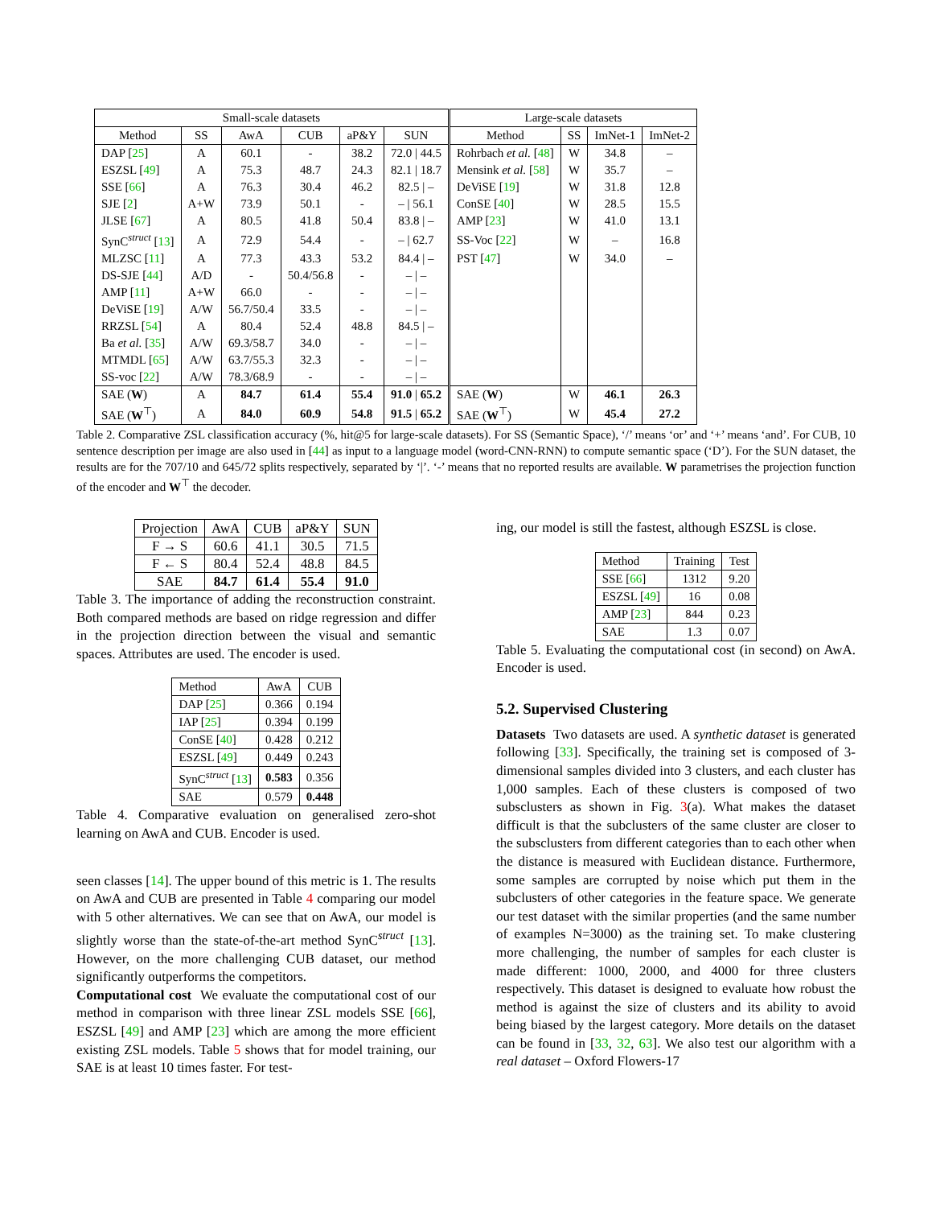| Small-scale datasets | | | | | | Large-scale datasets | | | |
| --- | --- | --- | --- | --- | --- | --- | --- | --- | --- |
| Method | SS | AwA | CUB | aP&Y | SUN | Method | SS | ImNet-1 | ImNet-2 |
| DAP [ 25 ] | A | 60.1 | - | 38.2 | 72.0 / 44.5 | Rohrbach et al. [ 48 ] | W | 34.8 | – |
| ESZSL [ 49 ] | A | 75.3 | 48.7 | 24.3 | 82.1 / 18.7 | Mensink et al. [ 58 ] | W | 35.7 | – |
| SSE [ 66 ] | A | 76.3 | 30.4 | 46.2 | 82.5 / – | DeViSE [ 19 ] | W | 31.8 | 12.8 |
| SJE [ 2 ] | A+W | 73.9 | 50.1 | - | – / 56.1 | ConSE [ 40 ] | W | 28.5 | 15.5 |
| JLSE [ 67 ] | A | 80.5 | 41.8 | 50.4 | 83.8 / – | AMP [ 23 ] | W | 41.0 | 13.1 |
| SynC<sup>struct</sup> [ 13 ] | A | 72.9 | 54.4 | - | – / 62.7 | SS-Voc [ 22 ] | W | – | 16.8 |
| MLZSC [ 11 ] | A | 77.3 | 43.3 | 53.2 | 84.4 / – | PST [ 47 ] | W | 34.0 | – |
| DS-SJE [ 44 ] | A/D | - | 50.4/56.8 | - | – / – | | | | |
| AMP [ 11 ] | A+W | 66.0 | - | - | – / – | | | | |
| DeViSE [ 19 ] | A/W | 56.7/50.4 | 33.5 | - | – / – | | | | |
| RRZSL [ 54 ] | A | 80.4 | 52.4 | 48.8 | 84.5 / – | | | | |
| Ba et al. [ 35 ] | A/W | 69.3/58.7 | 34.0 | - | – / – | | | | |
| MTMDL [ 65 ] | A/W | 63.7/55.3 | 32.3 | - | – / – | | | | |
| SS-voc [ 22 ] | A/W | 78.3/68.9 | - | - | – / – | | | | |
| SAE ( W ) | A | 84.7 | 61.4 | 55.4 | 91.0 / 65.2 | SAE ( W ) | W | 46.1 | 26.3 |
| SAE ( W<sup>⊤</sup>) | A | 84.0 | 60.9 | 54.8 | 91.5 / 65.2 | SAE ( W<sup>⊤</sup>) | W | 45.4 | 27.2 |
Table 2. Comparative ZSL classification accuracy (%, hit@5 for large-scale datasets). For SS (Semantic Space), ‘/’ means ‘or’ and ‘+’ means ‘and’. For CUB, 10 sentence description per image are also used in [44] as input to a language model (word-CNN-RNN) to compute semantic space (‘D’). For the SUN dataset, the results are for the 707/10 and 645/72 splits respectively, separated by ‘|’. ‘-’ means that no reported results are available. W parametrises the projection function of the encoder and W<sup>⊤</sup> the decoder.
| Projection | AwA | CUB | aP&Y | SUN |
| --- | --- | --- | --- | --- |
| F → S | 60.6 | 41.1 | 30.5 | 71.5 |
| F ← S | 80.4 | 52.4 | 48.8 | 84.5 |
| SAE | 84.7 | 61.4 | 55.4 | 91.0 |
Table 3. The importance of adding the reconstruction constraint. Both compared methods are based on ridge regression and differ in the projection direction between the visual and semantic spaces. Attributes are used. The encoder is used.
| Method | AwA | CUB |
| --- | --- | --- |
| DAP [ 25 ] | 0.366 | 0.194 |
| IAP [ 25 ] | 0.394 | 0.199 |
| ConSE [ 40 ] | 0.428 | 0.212 |
| ESZSL [ 49 ] | 0.449 | 0.243 |
| SynC<sup>struct</sup> [ 13 ] | 0.583 | 0.356 |
| SAE | 0.579 | 0.448 |
Table 4. Comparative evaluation on generalised zero-shot learning on AwA and CUB. Encoder is used.
seen classes [14]. The upper bound of this metric is 1. The results on AwA and CUB are presented in Table 4 comparing our model with 5 other alternatives. We can see that on AwA, our model is slightly worse than the state-of-the-art method SynC<sup>struct</sup> [13]. However, on the more challenging CUB dataset, our method significantly outperforms the competitors.
Computational cost We evaluate the computational cost of our method in comparison with three linear ZSL models SSE [66], ESZSL [49] and AMP [23] which are among the more efficient existing ZSL models. Table 5 shows that for model training, our SAE is at least 10 times faster. For test-
ing, our model is still the fastest, although ESZSL is close.
| Method | Training | Test |
| --- | --- | --- |
| SSE [ 66 ] | 1312 | 9.20 |
| ESZSL [ 49 ] | 16 | 0.08 |
| AMP [ 23 ] | 844 | 0.23 |
| SAE | 1.3 | 0.07 |
Table 5. Evaluating the computational cost (in second) on AwA. Encoder is used.
5.2. Supervised Clustering
Datasets Two datasets are used. A synthetic dataset is generated following [33]. Specifically, the training set is composed of 3-dimensional samples divided into 3 clusters, and each cluster has 1,000 samples. Each of these clusters is composed of two subsclusters as shown in Fig. 3(a). What makes the dataset difficult is that the subclusters of the same cluster are closer to the subsclusters from different categories than to each other when the distance is measured with Euclidean distance. Furthermore, some samples are corrupted by noise which put them in the subclusters of other categories in the feature space. We generate our test dataset with the similar properties (and the same number of examples N=3000) as the training set. To make clustering more challenging, the number of samples for each cluster is made different: 1000, 2000, and 4000 for three clusters respectively. This dataset is designed to evaluate how robust the method is against the size of clusters and its ability to avoid being biased by the largest category. More details on the dataset can be found in [33, 32, 63]. We also test our algorithm with a real dataset – Oxford Flowers-17